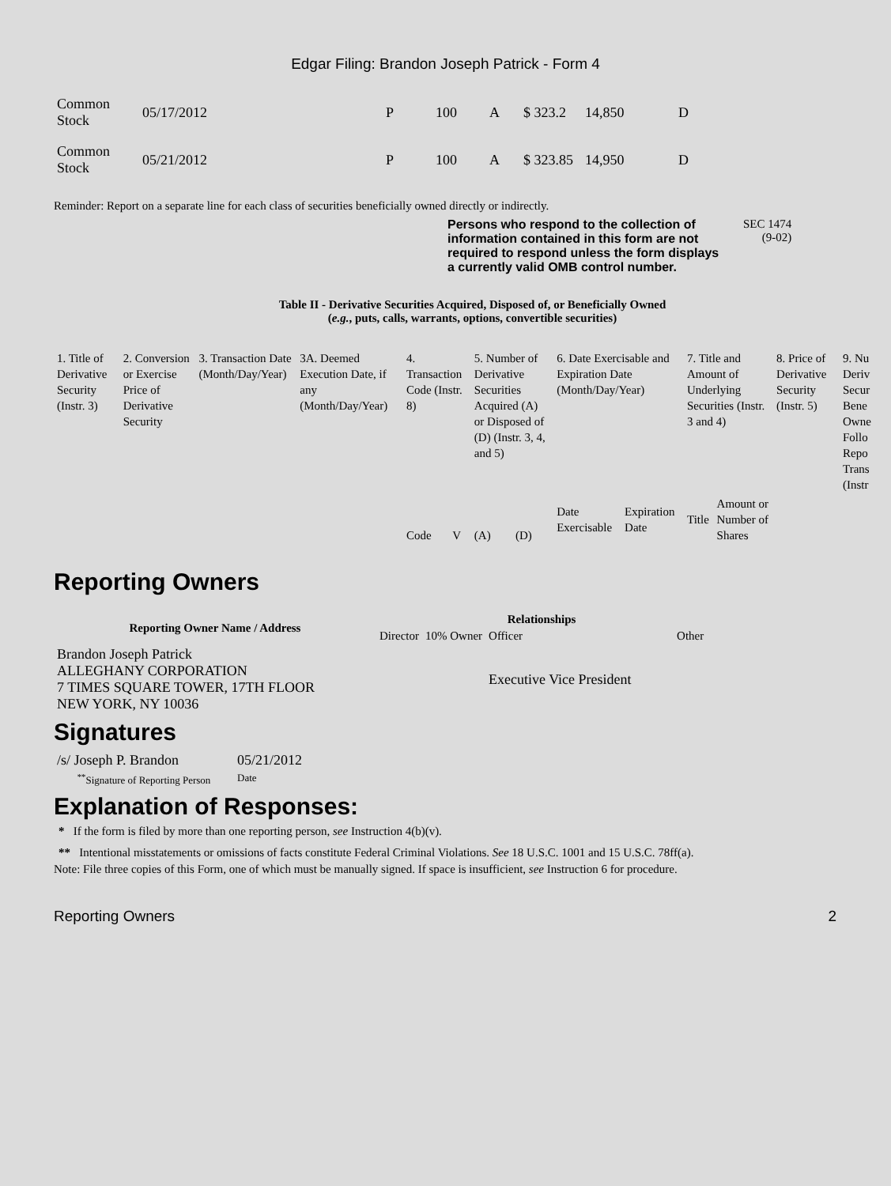Edgar Filing: Brandon Joseph Patrick - Form 4
| Common Stock | 05/17/2012 | P | 100 | A | $ 323.2 | 14,850 | D |
| Common Stock | 05/21/2012 | P | 100 | A | $ 323.85 | 14,950 | D |
Reminder: Report on a separate line for each class of securities beneficially owned directly or indirectly.
Persons who respond to the collection of information contained in this form are not required to respond unless the form displays a currently valid OMB control number.
SEC 1474
(9-02)
Table II - Derivative Securities Acquired, Disposed of, or Beneficially Owned
(e.g., puts, calls, warrants, options, convertible securities)
| 1. Title of Derivative Security (Instr. 3) | 2. Conversion or Exercise Price of Derivative Security | 3. Transaction Date (Month/Day/Year) | 3A. Deemed Execution Date, if any (Month/Day/Year) | 4. Transaction Code (Instr. 8) | | 5. Number of Derivative Securities Acquired (A) or Disposed of (D) (Instr. 3, 4, and 5) | | 6. Date Exercisable and Expiration Date (Month/Day/Year) | | 7. Title and Amount of Underlying Securities (Instr. 3 and 4) | | 8. Price of Derivative Security (Instr. 5) | 9. Nu Deriv Secur Bene Owne Follo Repo Trans (Instr |
| | | | | Code | V | (A) | (D) | Date Exercisable | Expiration Date | Title | Amount or Number of Shares | | |
Reporting Owners
| Reporting Owner Name / Address | Relationships | | | |
| --- | --- | --- | --- | --- |
| | Director | 10% Owner | Officer | Other |
| Brandon Joseph Patrick ALLEGHANY CORPORATION 7 TIMES SQUARE TOWER, 17TH FLOOR NEW YORK, NY 10036 | | | Executive Vice President | |
Signatures
| /s/ Joseph P. Brandon | 05/21/2012 |
| <sup>**</sup> Signature of Reporting Person | Date |
Explanation of Responses:
* If the form is filed by more than one reporting person, see Instruction 4(b)(v).
** Intentional misstatements or omissions of facts constitute Federal Criminal Violations. See 18 U.S.C. 1001 and 15 U.S.C. 78ff(a).
Note: File three copies of this Form, one of which must be manually signed. If space is insufficient, see Instruction 6 for procedure.
Reporting Owners 2